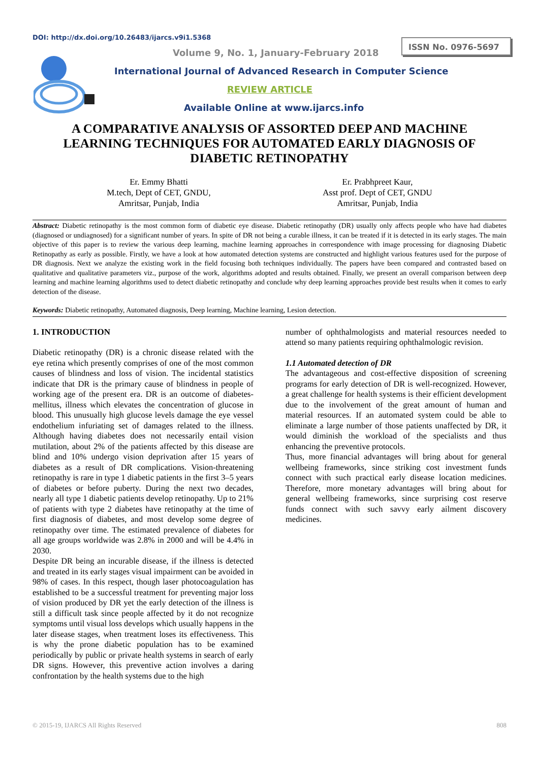DOI: http://dx.doi.org/10.26483/ijarcs.v9i1.5368
ISSN No. 0976-5697
Volume 9, No. 1, January-February 2018
International Journal of Advanced Research in Computer Science
REVIEW ARTICLE
Available Online at www.ijarcs.info
A COMPARATIVE ANALYSIS OF ASSORTED DEEP AND MACHINE LEARNING TECHNIQUES FOR AUTOMATED EARLY DIAGNOSIS OF DIABETIC RETINOPATHY
Er. Emmy Bhatti
M.tech, Dept of CET, GNDU,
Amritsar, Punjab, India
Er. Prabhpreet Kaur,
Asst prof. Dept of CET, GNDU
Amritsar, Punjab, India
Abstract: Diabetic retinopathy is the most common form of diabetic eye disease. Diabetic retinopathy (DR) usually only affects people who have had diabetes (diagnosed or undiagnosed) for a significant number of years. In spite of DR not being a curable illness, it can be treated if it is detected in its early stages. The main objective of this paper is to review the various deep learning, machine learning approaches in correspondence with image processing for diagnosing Diabetic Retinopathy as early as possible. Firstly, we have a look at how automated detection systems are constructed and highlight various features used for the purpose of DR diagnosis. Next we analyze the existing work in the field focusing both techniques individually. The papers have been compared and contrasted based on qualitative and qualitative parameters viz., purpose of the work, algorithms adopted and results obtained. Finally, we present an overall comparison between deep learning and machine learning algorithms used to detect diabetic retinopathy and conclude why deep learning approaches provide best results when it comes to early detection of the disease.
Keywords: Diabetic retinopathy, Automated diagnosis, Deep learning, Machine learning, Lesion detection.
1. INTRODUCTION
Diabetic retinopathy (DR) is a chronic disease related with the eye retina which presently comprises of one of the most common causes of blindness and loss of vision. The incidental statistics indicate that DR is the primary cause of blindness in people of working age of the present era. DR is an outcome of diabetes-mellitus, illness which elevates the concentration of glucose in blood. This unusually high glucose levels damage the eye vessel endothelium infuriating set of damages related to the illness. Although having diabetes does not necessarily entail vision mutilation, about 2% of the patients affected by this disease are blind and 10% undergo vision deprivation after 15 years of diabetes as a result of DR complications. Vision-threatening retinopathy is rare in type 1 diabetic patients in the first 3–5 years of diabetes or before puberty. During the next two decades, nearly all type 1 diabetic patients develop retinopathy. Up to 21% of patients with type 2 diabetes have retinopathy at the time of first diagnosis of diabetes, and most develop some degree of retinopathy over time. The estimated prevalence of diabetes for all age groups worldwide was 2.8% in 2000 and will be 4.4% in 2030.
Despite DR being an incurable disease, if the illness is detected and treated in its early stages visual impairment can be avoided in 98% of cases. In this respect, though laser photocoagulation has established to be a successful treatment for preventing major loss of vision produced by DR yet the early detection of the illness is still a difficult task since people affected by it do not recognize symptoms until visual loss develops which usually happens in the later disease stages, when treatment loses its effectiveness. This is why the prone diabetic population has to be examined periodically by public or private health systems in search of early DR signs. However, this preventive action involves a daring confrontation by the health systems due to the high
number of ophthalmologists and material resources needed to attend so many patients requiring ophthalmologic revision.
1.1 Automated detection of DR
The advantageous and cost-effective disposition of screening programs for early detection of DR is well-recognized. However, a great challenge for health systems is their efficient development due to the involvement of the great amount of human and material resources. If an automated system could be able to eliminate a large number of those patients unaffected by DR, it would diminish the workload of the specialists and thus enhancing the preventive protocols.
Thus, more financial advantages will bring about for general wellbeing frameworks, since striking cost investment funds connect with such practical early disease location medicines. Therefore, more monetary advantages will bring about for general wellbeing frameworks, since surprising cost reserve funds connect with such savvy early ailment discovery medicines.
© 2015-19, IJARCS All Rights Reserved 808